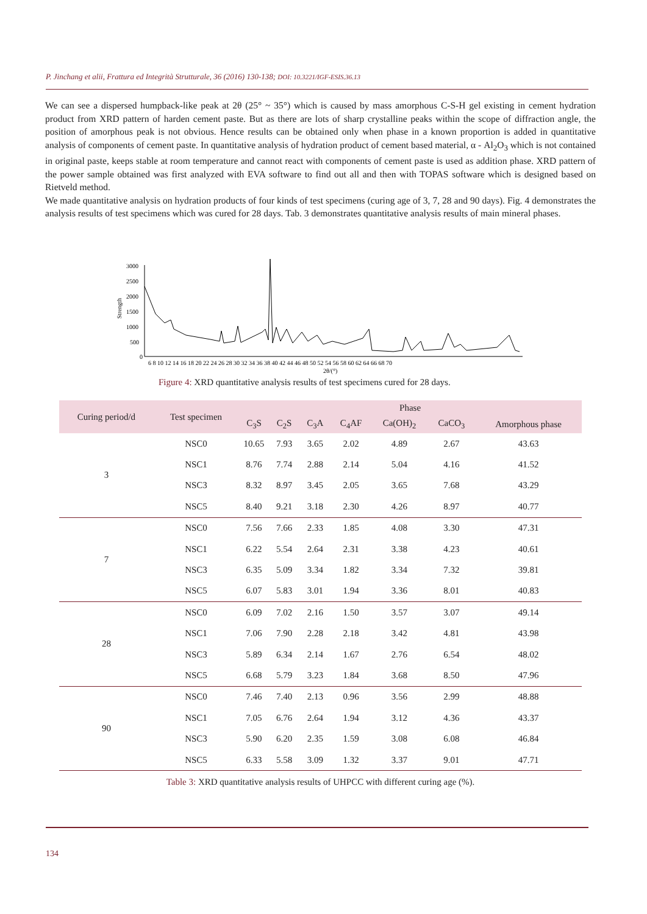P. Jinchang et alii, Frattura ed Integrità Strutturale, 36 (2016) 130-138; DOI: 10.3221/IGF-ESIS.36.13
We can see a dispersed humpback-like peak at 2θ (25° ~ 35°) which is caused by mass amorphous C-S-H gel existing in cement hydration product from XRD pattern of harden cement paste. But as there are lots of sharp crystalline peaks within the scope of diffraction angle, the position of amorphous peak is not obvious. Hence results can be obtained only when phase in a known proportion is added in quantitative analysis of components of cement paste. In quantitative analysis of hydration product of cement based material, α - Al<sub>2</sub>O<sub>3</sub> which is not contained in original paste, keeps stable at room temperature and cannot react with components of cement paste is used as addition phase. XRD pattern of the power sample obtained was first analyzed with EVA software to find out all and then with TOPAS software which is designed based on Rietveld method.
We made quantitative analysis on hydration products of four kinds of test specimens (curing age of 3, 7, 28 and 90 days). Fig. 4 demonstrates the analysis results of test specimens which was cured for 28 days. Tab. 3 demonstrates quantitative analysis results of main mineral phases.
3000
2500
2000
1500
1000
500
0
Strength
6 8 10 12 14 16 18 20 22 24 26 28 30 32 34 36 38 40 42 44 46 48 50 52 54 56 58 60 62 64 66 68 70
2θ/(°)
Figure 4: XRD quantitative analysis results of test specimens cured for 28 days.
| Curing period/d | Test specimen | Phase | | | | | | |
| --- | --- | --- | --- | --- | --- | --- | --- | --- |
| | | C<sub>3</sub>S | C<sub>2</sub>S | C<sub>3</sub>A | C<sub>4</sub>AF | Ca(OH)<sub>2</sub> | CaCO<sub>3</sub> | Amorphous phase |
| 3 | NSC0 | 10.65 | 7.93 | 3.65 | 2.02 | 4.89 | 2.67 | 43.63 |
| | NSC1 | 8.76 | 7.74 | 2.88 | 2.14 | 5.04 | 4.16 | 41.52 |
| | NSC3 | 8.32 | 8.97 | 3.45 | 2.05 | 3.65 | 7.68 | 43.29 |
| | NSC5 | 8.40 | 9.21 | 3.18 | 2.30 | 4.26 | 8.97 | 40.77 |
| 7 | NSC0 | 7.56 | 7.66 | 2.33 | 1.85 | 4.08 | 3.30 | 47.31 |
| | NSC1 | 6.22 | 5.54 | 2.64 | 2.31 | 3.38 | 4.23 | 40.61 |
| | NSC3 | 6.35 | 5.09 | 3.34 | 1.82 | 3.34 | 7.32 | 39.81 |
| | NSC5 | 6.07 | 5.83 | 3.01 | 1.94 | 3.36 | 8.01 | 40.83 |
| 28 | NSC0 | 6.09 | 7.02 | 2.16 | 1.50 | 3.57 | 3.07 | 49.14 |
| | NSC1 | 7.06 | 7.90 | 2.28 | 2.18 | 3.42 | 4.81 | 43.98 |
| | NSC3 | 5.89 | 6.34 | 2.14 | 1.67 | 2.76 | 6.54 | 48.02 |
| | NSC5 | 6.68 | 5.79 | 3.23 | 1.84 | 3.68 | 8.50 | 47.96 |
| 90 | NSC0 | 7.46 | 7.40 | 2.13 | 0.96 | 3.56 | 2.99 | 48.88 |
| | NSC1 | 7.05 | 6.76 | 2.64 | 1.94 | 3.12 | 4.36 | 43.37 |
| | NSC3 | 5.90 | 6.20 | 2.35 | 1.59 | 3.08 | 6.08 | 46.84 |
| | NSC5 | 6.33 | 5.58 | 3.09 | 1.32 | 3.37 | 9.01 | 47.71 |
| Table 3: XRD quantitative analysis results of UHPCC with different curing age (%). | | | | | | | | |
134